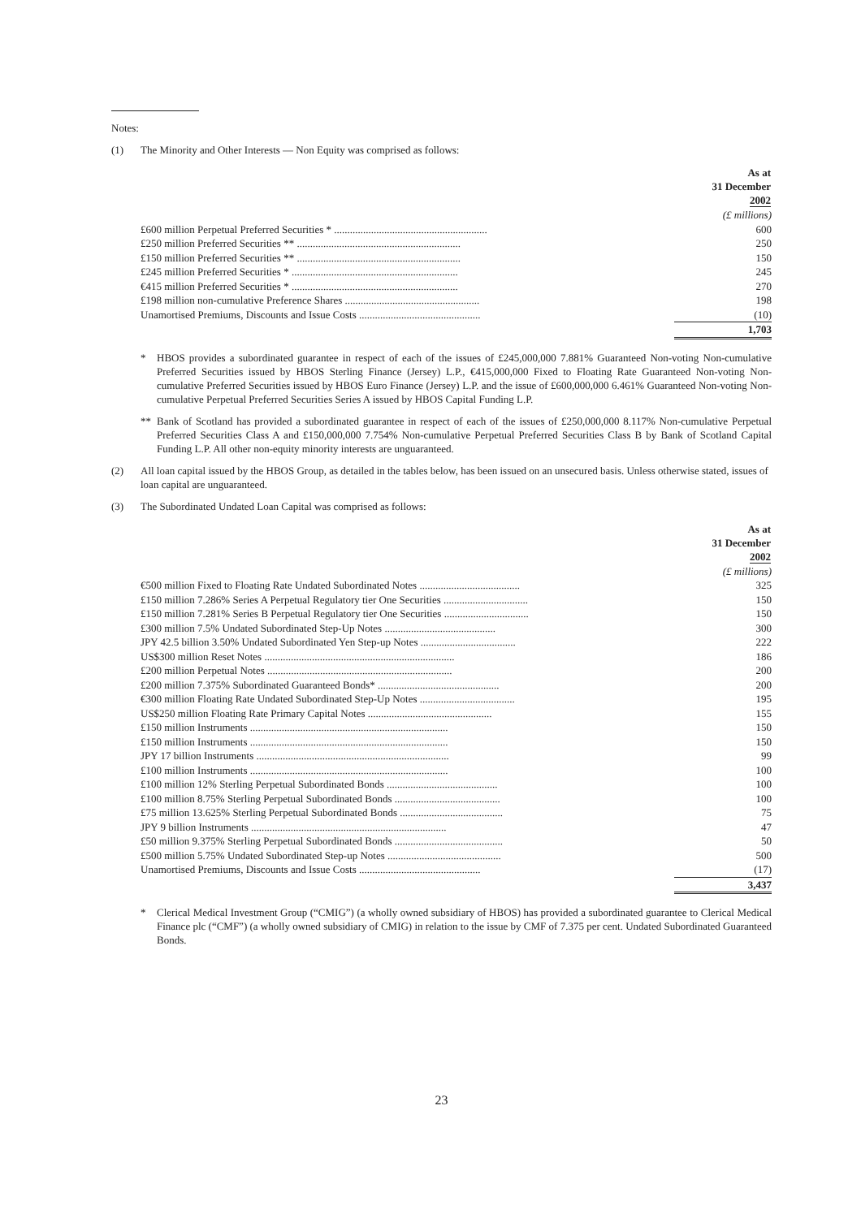Notes:
(1) The Minority and Other Interests — Non Equity was comprised as follows:
| | As at 31 December 2002 |
| | (£ millions) |
| £600 million Perpetual Preferred Securities * .......................................................... | 600 |
| £250 million Preferred Securities ** .............................................................. | 250 |
| £150 million Preferred Securities ** .............................................................. | 150 |
| £245 million Preferred Securities * ............................................................... | 245 |
| €415 million Preferred Securities * ............................................................... | 270 |
| £198 million non-cumulative Preference Shares ................................................... | 198 |
| Unamortised Premiums, Discounts and Issue Costs .............................................. | (10) |
| | 1,703 |
* HBOS provides a subordinated guarantee in respect of each of the issues of £245,000,000 7.881% Guaranteed Non-voting Non-cumulative Preferred Securities issued by HBOS Sterling Finance (Jersey) L.P., €415,000,000 Fixed to Floating Rate Guaranteed Non-voting Non-cumulative Preferred Securities issued by HBOS Euro Finance (Jersey) L.P. and the issue of £600,000,000 6.461% Guaranteed Non-voting Non-cumulative Perpetual Preferred Securities Series A issued by HBOS Capital Funding L.P.
** Bank of Scotland has provided a subordinated guarantee in respect of each of the issues of £250,000,000 8.117% Non-cumulative Perpetual Preferred Securities Class A and £150,000,000 7.754% Non-cumulative Perpetual Preferred Securities Class B by Bank of Scotland Capital Funding L.P. All other non-equity minority interests are unguaranteed.
(2) All loan capital issued by the HBOS Group, as detailed in the tables below, has been issued on an unsecured basis. Unless otherwise stated, issues of loan capital are unguaranteed.
(3) The Subordinated Undated Loan Capital was comprised as follows:
| | As at 31 December 2002 |
| | (£ millions) |
| €500 million Fixed to Floating Rate Undated Subordinated Notes ...................................... | 325 |
| £150 million 7.286% Series A Perpetual Regulatory tier One Securities ................................ | 150 |
| £150 million 7.281% Series B Perpetual Regulatory tier One Securities ................................ | 150 |
| £300 million 7.5% Undated Subordinated Step-Up Notes .......................................... | 300 |
| JPY 42.5 billion 3.50% Undated Subordinated Yen Step-up Notes .................................... | 222 |
| US$300 million Reset Notes ........................................................................ | 186 |
| £200 million Perpetual Notes ...................................................................... | 200 |
| £200 million 7.375% Subordinated Guaranteed Bonds* .............................................. | 200 |
| €300 million Floating Rate Undated Subordinated Step-Up Notes .................................... | 195 |
| US$250 million Floating Rate Primary Capital Notes ............................................... | 155 |
| £150 million Instruments ........................................................................... | 150 |
| £150 million Instruments ........................................................................... | 150 |
| JPY 17 billion Instruments ......................................................................... | 99 |
| £100 million Instruments ........................................................................... | 100 |
| £100 million 12% Sterling Perpetual Subordinated Bonds .......................................... | 100 |
| £100 million 8.75% Sterling Perpetual Subordinated Bonds ........................................ | 100 |
| £75 million 13.625% Sterling Perpetual Subordinated Bonds ....................................... | 75 |
| JPY 9 billion Instruments .......................................................................... | 47 |
| £50 million 9.375% Sterling Perpetual Subordinated Bonds ......................................... | 50 |
| £500 million 5.75% Undated Subordinated Step-up Notes ........................................... | 500 |
| Unamortised Premiums, Discounts and Issue Costs .............................................. | (17) |
| | 3,437 |
* Clerical Medical Investment Group (“CMIG”) (a wholly owned subsidiary of HBOS) has provided a subordinated guarantee to Clerical Medical Finance plc (“CMF”) (a wholly owned subsidiary of CMIG) in relation to the issue by CMF of 7.375 per cent. Undated Subordinated Guaranteed Bonds.
23